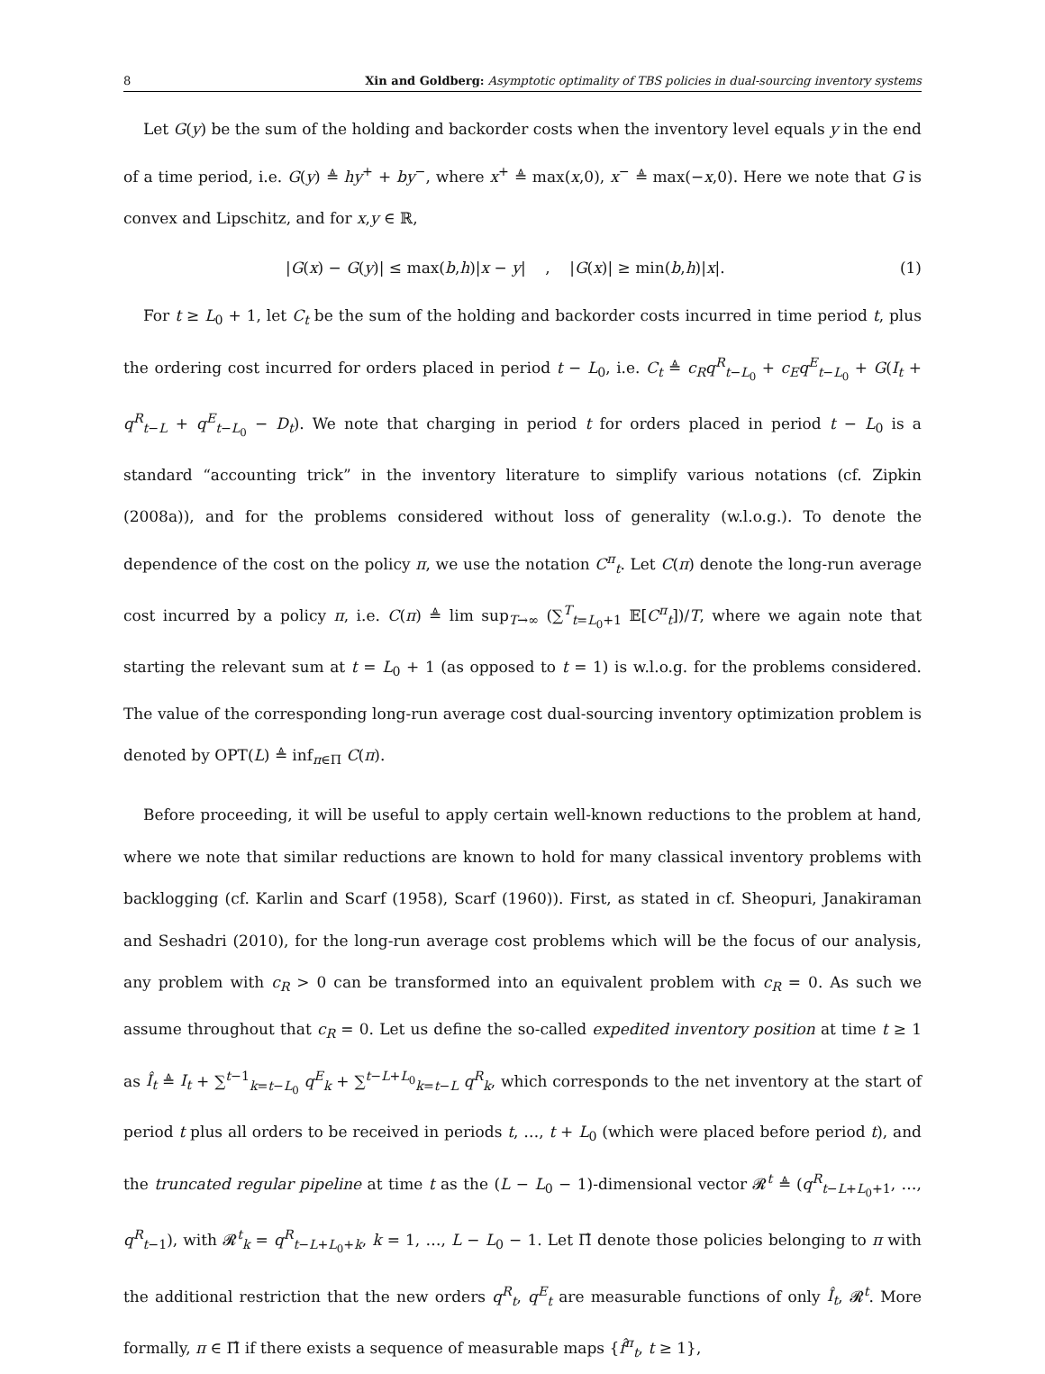8 Xin and Goldberg: Asymptotic optimality of TBS policies in dual-sourcing inventory systems
Let G(y) be the sum of the holding and backorder costs when the inventory level equals y in the end of a time period, i.e. G(y) ≜ hy<sup>+</sup> + by<sup>−</sup>, where x<sup>+</sup> ≜ max(x,0), x<sup>−</sup> ≜ max(−x,0). Here we note that G is convex and Lipschitz, and for x,y ∈ ℝ,
|G(x) − G(y)| ≤ max(b,h)|x − y| , |G(x)| ≥ min(b,h)|x|. (1)
For t ≥ L<sub>0</sub> + 1, let C<sub>t</sub> be the sum of the holding and backorder costs incurred in time period t, plus the ordering cost incurred for orders placed in period t − L<sub>0</sub>, i.e. C<sub>t</sub> ≜ c<sub>R</sub>q<sup>R</sup><sub>t−L<sub>0</sub></sub> + c<sub>E</sub>q<sup>E</sup><sub>t−L<sub>0</sub></sub> + G(I<sub>t</sub> + q<sup>R</sup><sub>t−L</sub> + q<sup>E</sup><sub>t−L<sub>0</sub></sub> − D<sub>t</sub>). We note that charging in period t for orders placed in period t − L<sub>0</sub> is a standard “accounting trick” in the inventory literature to simplify various notations (cf. Zipkin (2008a)), and for the problems considered without loss of generality (w.l.o.g.). To denote the dependence of the cost on the policy π, we use the notation C<sup>π</sup><sub>t</sub>. Let C(π) denote the long-run average cost incurred by a policy π, i.e. C(π) ≜ lim sup<sub>T→∞</sub> (∑<sup>T</sup><sub>t=L<sub>0</sub>+1</sub> 𝔼[C<sup>π</sup><sub>t</sub>])/T, where we again note that starting the relevant sum at t = L<sub>0</sub> + 1 (as opposed to t = 1) is w.l.o.g. for the problems considered. The value of the corresponding long-run average cost dual-sourcing inventory optimization problem is denoted by OPT(L) ≜ inf<sub>π∈Π</sub> C(π).
Before proceeding, it will be useful to apply certain well-known reductions to the problem at hand, where we note that similar reductions are known to hold for many classical inventory problems with backlogging (cf. Karlin and Scarf (1958), Scarf (1960)). First, as stated in cf. Sheopuri, Janakiraman and Seshadri (2010), for the long-run average cost problems which will be the focus of our analysis, any problem with c<sub>R</sub> > 0 can be transformed into an equivalent problem with c<sub>R</sub> = 0. As such we assume throughout that c<sub>R</sub> = 0. Let us define the so-called expedited inventory position at time t ≥ 1 as Î<sub>t</sub> ≜ I<sub>t</sub> + ∑<sup>t−1</sup><sub>k=t−L<sub>0</sub></sub> q<sup>E</sup><sub>k</sub> + ∑<sup>t−L+L<sub>0</sub></sup><sub>k=t−L</sub> q<sup>R</sup><sub>k</sub>, which corresponds to the net inventory at the start of period t plus all orders to be received in periods t, …, t + L<sub>0</sub> (which were placed before period t), and the truncated regular pipeline at time t as the (L − L<sub>0</sub> − 1)-dimensional vector 𝓡<sup>t</sup> ≜ (q<sup>R</sup><sub>t−L+L<sub>0</sub>+1</sub>, …, q<sup>R</sup><sub>t−1</sub>), with 𝓡<sup>t</sup><sub>k</sub> = q<sup>R</sup><sub>t−L+L<sub>0</sub>+k</sub>, k = 1, …, L − L<sub>0</sub> − 1. Let Π̂ denote those policies belonging to π with the additional restriction that the new orders q<sup>R</sup><sub>t</sub>, q<sup>E</sup><sub>t</sub> are measurable functions of only Î<sub>t</sub>, 𝓡<sup>t</sup>. More formally, π ∈ Π̂ if there exists a sequence of measurable maps {f̂<sup>π</sup><sub>t</sub>, t ≥ 1},